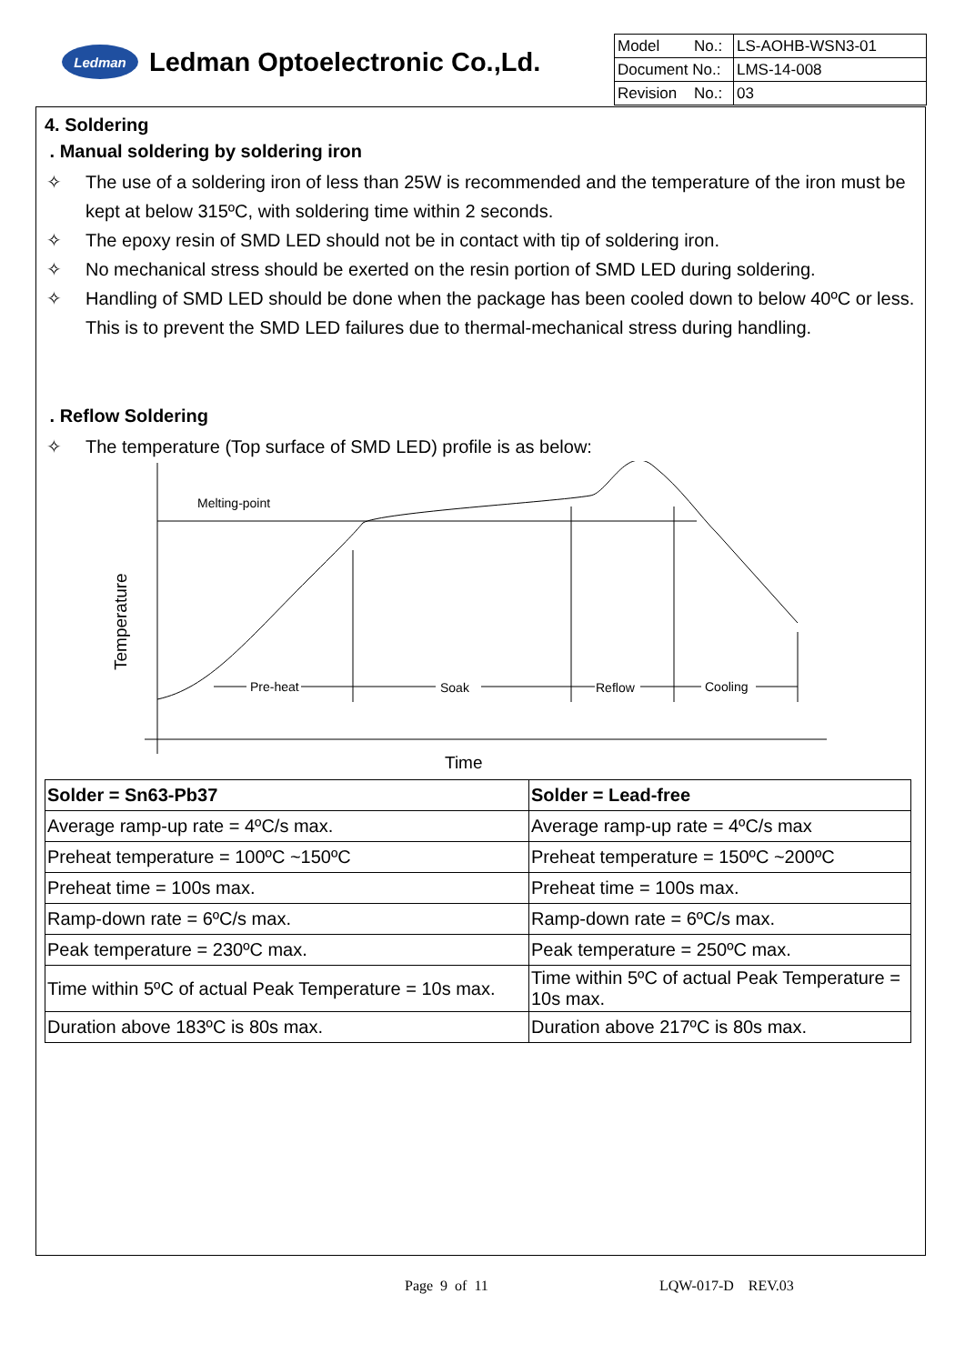Ledman
Ledman Optoelectronic Co.,Ld.
| Model No.: | LS-AOHB-WSN3-01 |
| Document No.: | LMS-14-008 |
| Revision No.: | 03 |
4. Soldering
. Manual soldering by soldering iron
✧ The use of a soldering iron of less than 25W is recommended and the temperature of the iron must be kept at below 315ºC, with soldering time within 2 seconds.
✧ The epoxy resin of SMD LED should not be in contact with tip of soldering iron.
✧ No mechanical stress should be exerted on the resin portion of SMD LED during soldering.
✧ Handling of SMD LED should be done when the package has been cooled down to below 40ºC or less. This is to prevent the SMD LED failures due to thermal-mechanical stress during handling.
. Reflow Soldering
✧ The temperature (Top surface of SMD LED) profile is as below:
Melting-point
Pre-heat
Soak
Reflow
Cooling
Temperature
Time
| Solder = Sn63-Pb37 | Solder = Lead-free |
| --- | --- |
| Average ramp-up rate = 4ºC/s max. | Average ramp-up rate = 4ºC/s max |
| Preheat temperature = 100ºC ~150ºC | Preheat temperature = 150ºC ~200ºC |
| Preheat time = 100s max. | Preheat time = 100s max. |
| Ramp-down rate = 6ºC/s max. | Ramp-down rate = 6ºC/s max. |
| Peak temperature = 230ºC max. | Peak temperature = 250ºC max. |
| Time within 5ºC of actual Peak Temperature = 10s max. | Time within 5ºC of actual Peak Temperature = 10s max. |
| Duration above 183ºC is 80s max. | Duration above 217ºC is 80s max. |
Page 9 of 11 LQW-017-D REV.03